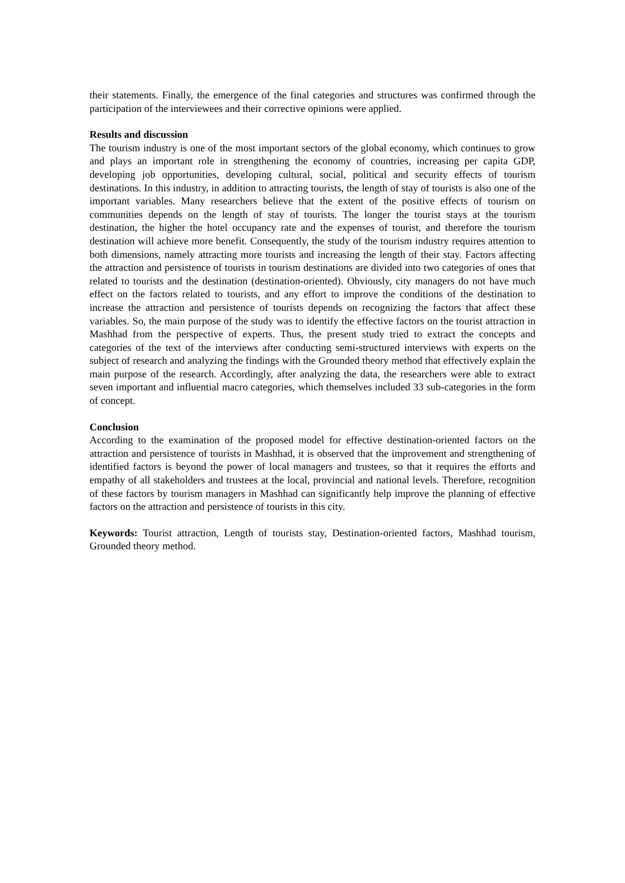their statements. Finally, the emergence of the final categories and structures was confirmed through the participation of the interviewees and their corrective opinions were applied.
Results and discussion
The tourism industry is one of the most important sectors of the global economy, which continues to grow and plays an important role in strengthening the economy of countries, increasing per capita GDP, developing job opportunities, developing cultural, social, political and security effects of tourism destinations. In this industry, in addition to attracting tourists, the length of stay of tourists is also one of the important variables. Many researchers believe that the extent of the positive effects of tourism on communities depends on the length of stay of tourists. The longer the tourist stays at the tourism destination, the higher the hotel occupancy rate and the expenses of tourist, and therefore the tourism destination will achieve more benefit. Consequently, the study of the tourism industry requires attention to both dimensions, namely attracting more tourists and increasing the length of their stay. Factors affecting the attraction and persistence of tourists in tourism destinations are divided into two categories of ones that related to tourists and the destination (destination-oriented). Obviously, city managers do not have much effect on the factors related to tourists, and any effort to improve the conditions of the destination to increase the attraction and persistence of tourists depends on recognizing the factors that affect these variables. So, the main purpose of the study was to identify the effective factors on the tourist attraction in Mashhad from the perspective of experts. Thus, the present study tried to extract the concepts and categories of the text of the interviews after conducting semi-structured interviews with experts on the subject of research and analyzing the findings with the Grounded theory method that effectively explain the main purpose of the research. Accordingly, after analyzing the data, the researchers were able to extract seven important and influential macro categories, which themselves included 33 sub-categories in the form of concept.
Conclusion
According to the examination of the proposed model for effective destination-oriented factors on the attraction and persistence of tourists in Mashhad, it is observed that the improvement and strengthening of identified factors is beyond the power of local managers and trustees, so that it requires the efforts and empathy of all stakeholders and trustees at the local, provincial and national levels. Therefore, recognition of these factors by tourism managers in Mashhad can significantly help improve the planning of effective factors on the attraction and persistence of tourists in this city.
Keywords: Tourist attraction, Length of tourists stay, Destination-oriented factors, Mashhad tourism, Grounded theory method.